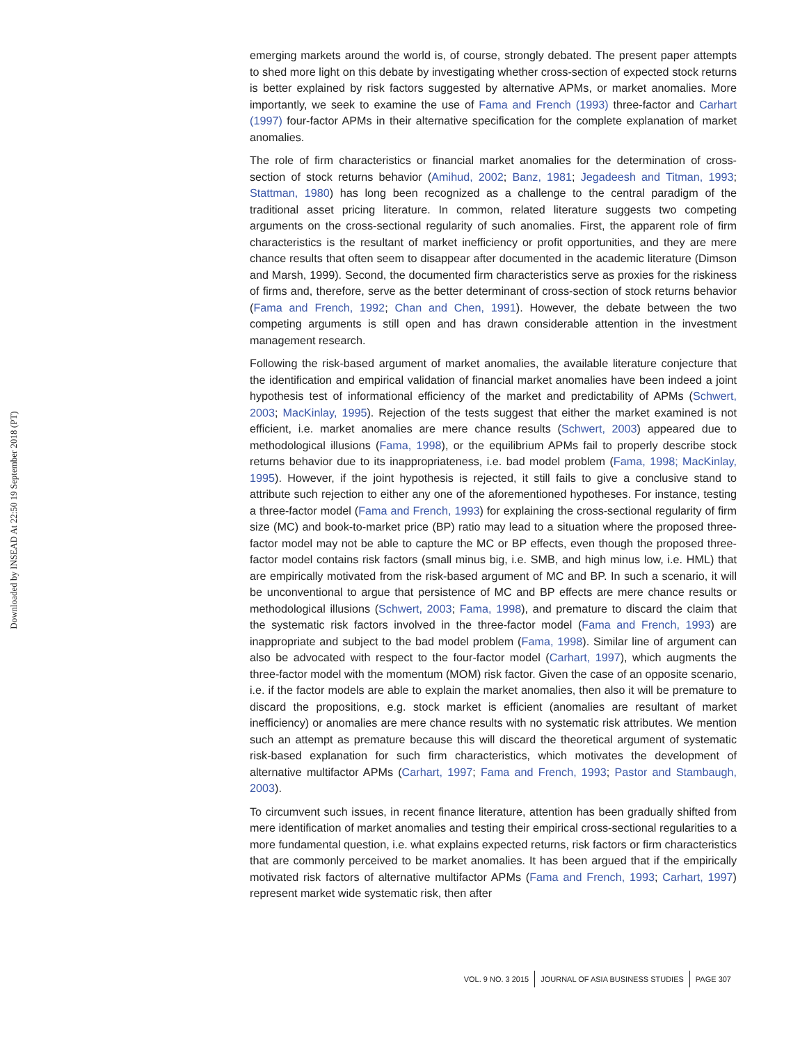Downloaded by INSEAD At 22:50 19 September 2018 (PT)
emerging markets around the world is, of course, strongly debated. The present paper attempts to shed more light on this debate by investigating whether cross-section of expected stock returns is better explained by risk factors suggested by alternative APMs, or market anomalies. More importantly, we seek to examine the use of Fama and French (1993) three-factor and Carhart (1997) four-factor APMs in their alternative specification for the complete explanation of market anomalies.
The role of firm characteristics or financial market anomalies for the determination of cross-section of stock returns behavior (Amihud, 2002; Banz, 1981; Jegadeesh and Titman, 1993; Stattman, 1980) has long been recognized as a challenge to the central paradigm of the traditional asset pricing literature. In common, related literature suggests two competing arguments on the cross-sectional regularity of such anomalies. First, the apparent role of firm characteristics is the resultant of market inefficiency or profit opportunities, and they are mere chance results that often seem to disappear after documented in the academic literature (Dimson and Marsh, 1999). Second, the documented firm characteristics serve as proxies for the riskiness of firms and, therefore, serve as the better determinant of cross-section of stock returns behavior (Fama and French, 1992; Chan and Chen, 1991). However, the debate between the two competing arguments is still open and has drawn considerable attention in the investment management research.
Following the risk-based argument of market anomalies, the available literature conjecture that the identification and empirical validation of financial market anomalies have been indeed a joint hypothesis test of informational efficiency of the market and predictability of APMs (Schwert, 2003; MacKinlay, 1995). Rejection of the tests suggest that either the market examined is not efficient, i.e. market anomalies are mere chance results (Schwert, 2003) appeared due to methodological illusions (Fama, 1998), or the equilibrium APMs fail to properly describe stock returns behavior due to its inappropriateness, i.e. bad model problem (Fama, 1998; MacKinlay, 1995). However, if the joint hypothesis is rejected, it still fails to give a conclusive stand to attribute such rejection to either any one of the aforementioned hypotheses. For instance, testing a three-factor model (Fama and French, 1993) for explaining the cross-sectional regularity of firm size (MC) and book-to-market price (BP) ratio may lead to a situation where the proposed three-factor model may not be able to capture the MC or BP effects, even though the proposed three-factor model contains risk factors (small minus big, i.e. SMB, and high minus low, i.e. HML) that are empirically motivated from the risk-based argument of MC and BP. In such a scenario, it will be unconventional to argue that persistence of MC and BP effects are mere chance results or methodological illusions (Schwert, 2003; Fama, 1998), and premature to discard the claim that the systematic risk factors involved in the three-factor model (Fama and French, 1993) are inappropriate and subject to the bad model problem (Fama, 1998). Similar line of argument can also be advocated with respect to the four-factor model (Carhart, 1997), which augments the three-factor model with the momentum (MOM) risk factor. Given the case of an opposite scenario, i.e. if the factor models are able to explain the market anomalies, then also it will be premature to discard the propositions, e.g. stock market is efficient (anomalies are resultant of market inefficiency) or anomalies are mere chance results with no systematic risk attributes. We mention such an attempt as premature because this will discard the theoretical argument of systematic risk-based explanation for such firm characteristics, which motivates the development of alternative multifactor APMs (Carhart, 1997; Fama and French, 1993; Pastor and Stambaugh, 2003).
To circumvent such issues, in recent finance literature, attention has been gradually shifted from mere identification of market anomalies and testing their empirical cross-sectional regularities to a more fundamental question, i.e. what explains expected returns, risk factors or firm characteristics that are commonly perceived to be market anomalies. It has been argued that if the empirically motivated risk factors of alternative multifactor APMs (Fama and French, 1993; Carhart, 1997) represent market wide systematic risk, then after
VOL. 9 NO. 3 2015 JOURNAL OF ASIA BUSINESS STUDIES PAGE 307